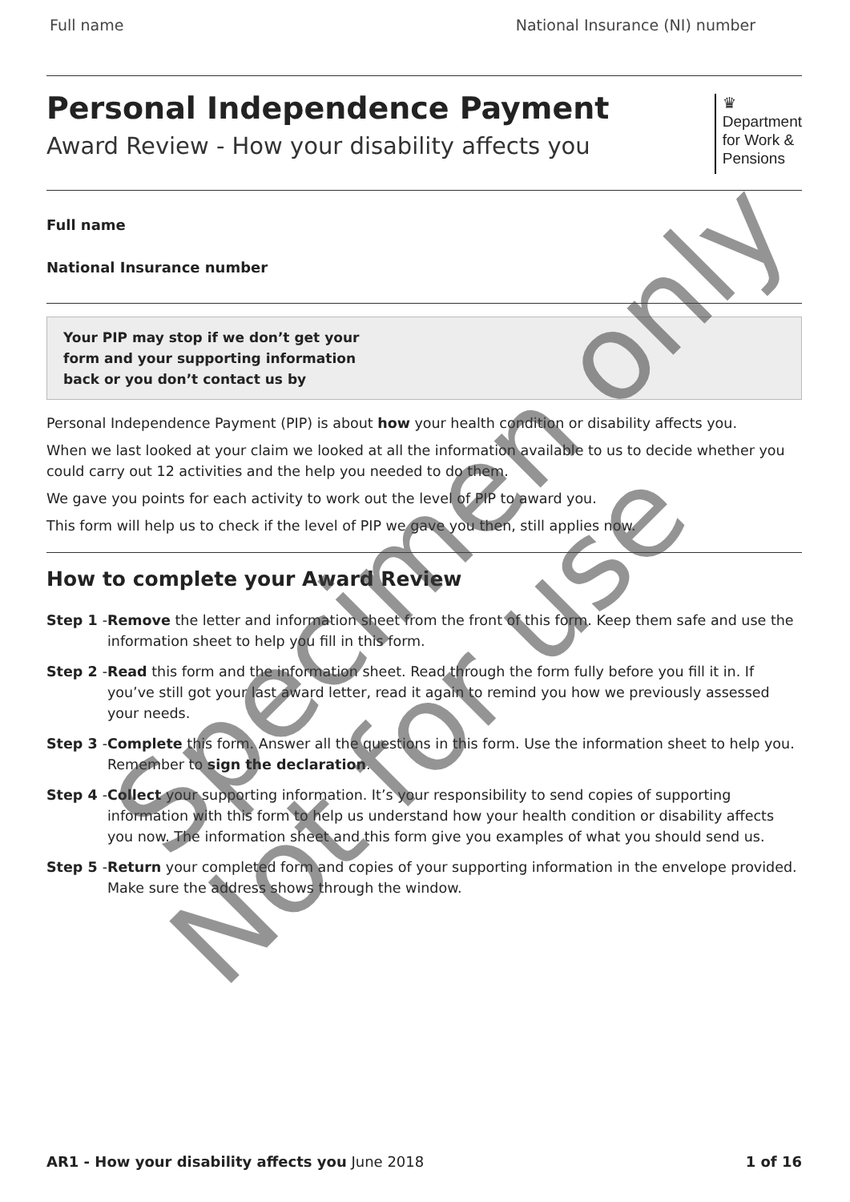Full name National Insurance (NI) number
Personal Independence Payment
Award Review - How your disability affects you
♛
Department
for Work &
Pensions
Full name
National Insurance number
Your PIP may stop if we don’t get your
form and your supporting information
back or you don’t contact us by
Personal Independence Payment (PIP) is about how your health condition or disability affects you.
When we last looked at your claim we looked at all the information available to us to decide whether you could carry out 12 activities and the help you needed to do them.
We gave you points for each activity to work out the level of PIP to award you.
This form will help us to check if the level of PIP we gave you then, still applies now.
How to complete your Award Review
Step 1 - Remove the letter and information sheet from the front of this form. Keep them safe and use the information sheet to help you fill in this form.
Step 2 - Read this form and the information sheet. Read through the form fully before you fill it in. If you’ve still got your last award letter, read it again to remind you how we previously assessed your needs.
Step 3 - Complete this form. Answer all the questions in this form. Use the information sheet to help you. Remember to sign the declaration.
Step 4 - Collect your supporting information. It’s your responsibility to send copies of supporting information with this form to help us understand how your health condition or disability affects you now. The information sheet and this form give you examples of what you should send us.
Step 5 - Return your completed form and copies of your supporting information in the envelope provided. Make sure the address shows through the window.
AR1 - How your disability affects you June 2018 1 of 16
Specimen only
Not for use